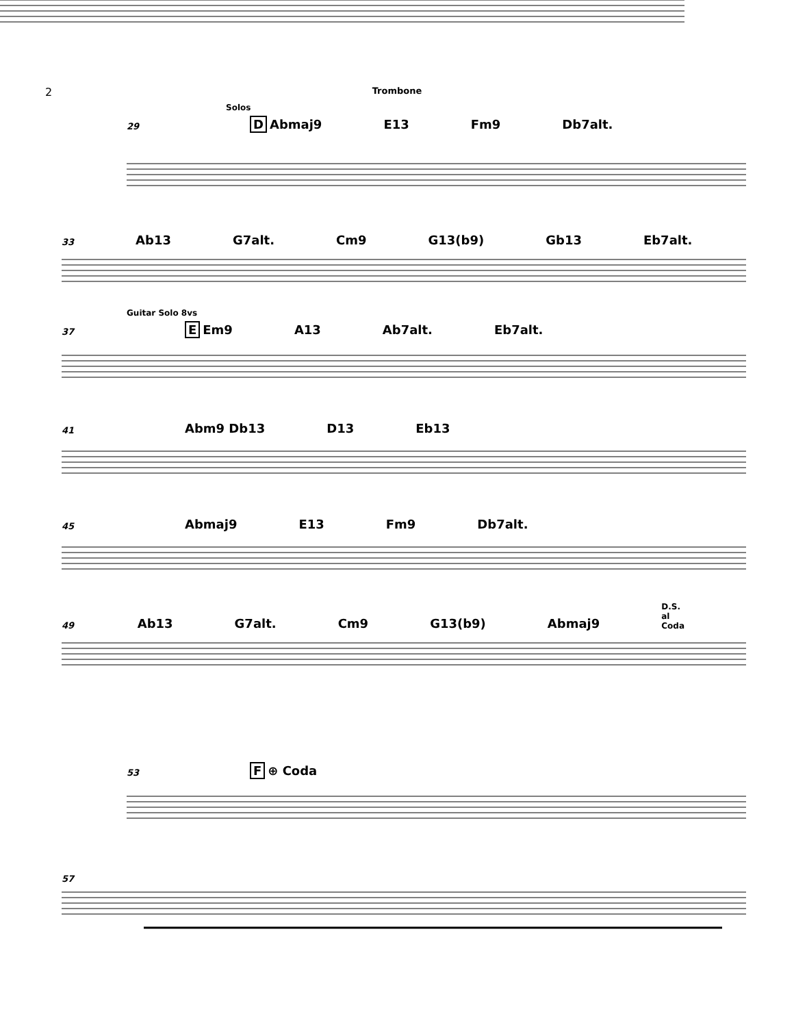2
Trombone
Solos
29 D Abmaj9 E13 Fm9 Db7alt.
33 Ab13 G7alt. Cm9 G13(b9) Gb13 Eb7alt.
Guitar Solo 8vs
37 E Em9 A13 Ab7alt. Eb7alt.
41 Abm9 Db13 D13 Eb13
45 Abmaj9 E13 Fm9 Db7alt.
49 Ab13 G7alt. Cm9 G13(b9) Abmaj9 D.S. al Coda
53 F ⊕ Coda
57